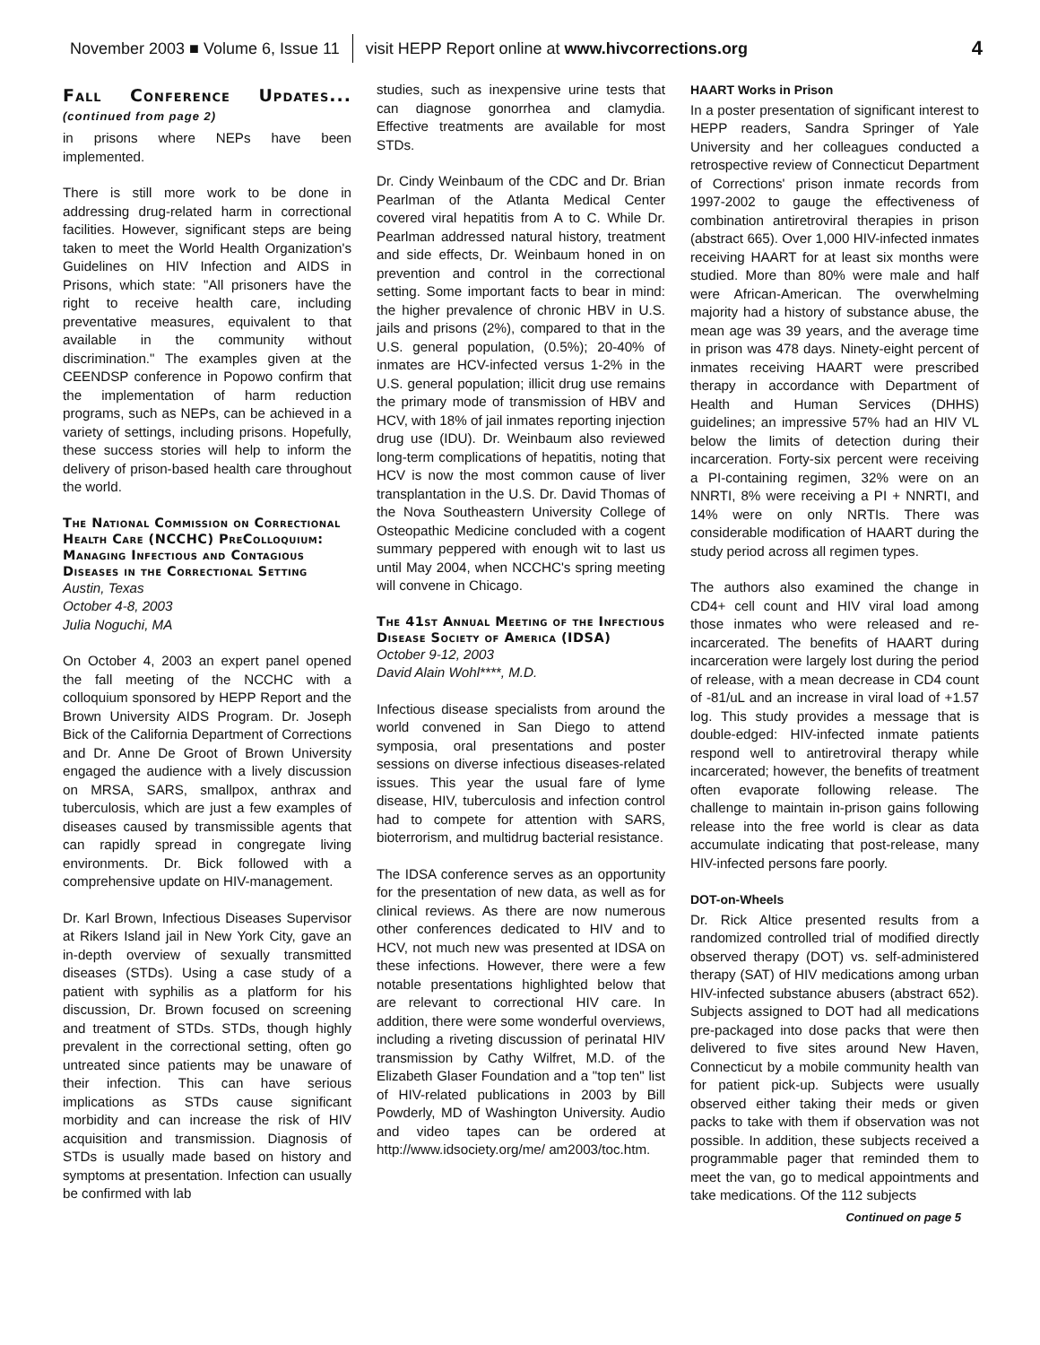November 2003 ■ Volume 6, Issue 11 visit HEPP Report online at www.hivcorrections.org 4
Fall Conference Updates... (continued from page 2)
in prisons where NEPs have been implemented.
There is still more work to be done in addressing drug-related harm in correctional facilities. However, significant steps are being taken to meet the World Health Organization's Guidelines on HIV Infection and AIDS in Prisons, which state: "All prisoners have the right to receive health care, including preventative measures, equivalent to that available in the community without discrimination." The examples given at the CEENDSP conference in Popowo confirm that the implementation of harm reduction programs, such as NEPs, can be achieved in a variety of settings, including prisons. Hopefully, these success stories will help to inform the delivery of prison-based health care throughout the world.
The National Commission on Correctional Health Care (NCCHC) PreColloquium: Managing Infectious and Contagious Diseases in the Correctional Setting
Austin, Texas
October 4-8, 2003
Julia Noguchi, MA
On October 4, 2003 an expert panel opened the fall meeting of the NCCHC with a colloquium sponsored by HEPP Report and the Brown University AIDS Program. Dr. Joseph Bick of the California Department of Corrections and Dr. Anne De Groot of Brown University engaged the audience with a lively discussion on MRSA, SARS, smallpox, anthrax and tuberculosis, which are just a few examples of diseases caused by transmissible agents that can rapidly spread in congregate living environments. Dr. Bick followed with a comprehensive update on HIV-management.
Dr. Karl Brown, Infectious Diseases Supervisor at Rikers Island jail in New York City, gave an in-depth overview of sexually transmitted diseases (STDs). Using a case study of a patient with syphilis as a platform for his discussion, Dr. Brown focused on screening and treatment of STDs. STDs, though highly prevalent in the correctional setting, often go untreated since patients may be unaware of their infection. This can have serious implications as STDs cause significant morbidity and can increase the risk of HIV acquisition and transmission. Diagnosis of STDs is usually made based on history and symptoms at presentation. Infection can usually be confirmed with lab
studies, such as inexpensive urine tests that can diagnose gonorrhea and clamydia. Effective treatments are available for most STDs.
Dr. Cindy Weinbaum of the CDC and Dr. Brian Pearlman of the Atlanta Medical Center covered viral hepatitis from A to C. While Dr. Pearlman addressed natural history, treatment and side effects, Dr. Weinbaum honed in on prevention and control in the correctional setting. Some important facts to bear in mind: the higher prevalence of chronic HBV in U.S. jails and prisons (2%), compared to that in the U.S. general population, (0.5%); 20-40% of inmates are HCV-infected versus 1-2% in the U.S. general population; illicit drug use remains the primary mode of transmission of HBV and HCV, with 18% of jail inmates reporting injection drug use (IDU). Dr. Weinbaum also reviewed long-term complications of hepatitis, noting that HCV is now the most common cause of liver transplantation in the U.S. Dr. David Thomas of the Nova Southeastern University College of Osteopathic Medicine concluded with a cogent summary peppered with enough wit to last us until May 2004, when NCCHC's spring meeting will convene in Chicago.
The 41st Annual Meeting of the Infectious Disease Society of America (IDSA)
October 9-12, 2003
David Alain Wohl****, M.D.
Infectious disease specialists from around the world convened in San Diego to attend symposia, oral presentations and poster sessions on diverse infectious diseases-related issues. This year the usual fare of lyme disease, HIV, tuberculosis and infection control had to compete for attention with SARS, bioterrorism, and multidrug bacterial resistance.
The IDSA conference serves as an opportunity for the presentation of new data, as well as for clinical reviews. As there are now numerous other conferences dedicated to HIV and to HCV, not much new was presented at IDSA on these infections. However, there were a few notable presentations highlighted below that are relevant to correctional HIV care. In addition, there were some wonderful overviews, including a riveting discussion of perinatal HIV transmission by Cathy Wilfret, M.D. of the Elizabeth Glaser Foundation and a "top ten" list of HIV-related publications in 2003 by Bill Powderly, MD of Washington University. Audio and video tapes can be ordered at http://www.idsociety.org/me/ am2003/toc.htm.
HAART Works in Prison
In a poster presentation of significant interest to HEPP readers, Sandra Springer of Yale University and her colleagues conducted a retrospective review of Connecticut Department of Corrections' prison inmate records from 1997-2002 to gauge the effectiveness of combination antiretroviral therapies in prison (abstract 665). Over 1,000 HIV-infected inmates receiving HAART for at least six months were studied. More than 80% were male and half were African-American. The overwhelming majority had a history of substance abuse, the mean age was 39 years, and the average time in prison was 478 days. Ninety-eight percent of inmates receiving HAART were prescribed therapy in accordance with Department of Health and Human Services (DHHS) guidelines; an impressive 57% had an HIV VL below the limits of detection during their incarceration. Forty-six percent were receiving a PI-containing regimen, 32% were on an NNRTI, 8% were receiving a PI + NNRTI, and 14% were on only NRTIs. There was considerable modification of HAART during the study period across all regimen types.
The authors also examined the change in CD4+ cell count and HIV viral load among those inmates who were released and re-incarcerated. The benefits of HAART during incarceration were largely lost during the period of release, with a mean decrease in CD4 count of -81/uL and an increase in viral load of +1.57 log. This study provides a message that is double-edged: HIV-infected inmate patients respond well to antiretroviral therapy while incarcerated; however, the benefits of treatment often evaporate following release. The challenge to maintain in-prison gains following release into the free world is clear as data accumulate indicating that post-release, many HIV-infected persons fare poorly.
DOT-on-Wheels
Dr. Rick Altice presented results from a randomized controlled trial of modified directly observed therapy (DOT) vs. self-administered therapy (SAT) of HIV medications among urban HIV-infected substance abusers (abstract 652). Subjects assigned to DOT had all medications pre-packaged into dose packs that were then delivered to five sites around New Haven, Connecticut by a mobile community health van for patient pick-up. Subjects were usually observed either taking their meds or given packs to take with them if observation was not possible. In addition, these subjects received a programmable pager that reminded them to meet the van, go to medical appointments and take medications. Of the 112 subjects
Continued on page 5